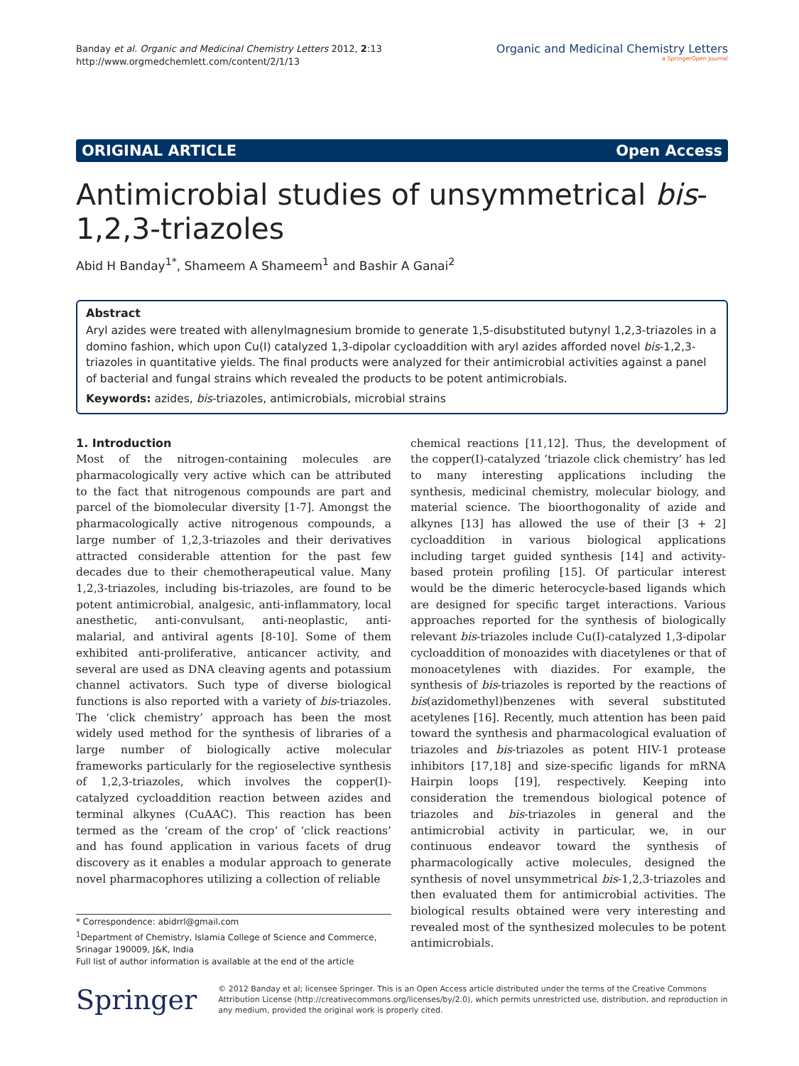Banday et al. Organic and Medicinal Chemistry Letters 2012, 2:13
http://www.orgmedchemlett.com/content/2/1/13
Organic and Medicinal Chemistry Letters
a SpringerOpen Journal
ORIGINAL ARTICLE Open Access
Antimicrobial studies of unsymmetrical bis-1,2,3-triazoles
Abid H Banday<sup>1*</sup>, Shameem A Shameem<sup>1</sup> and Bashir A Ganai<sup>2</sup>
Abstract
Aryl azides were treated with allenylmagnesium bromide to generate 1,5-disubstituted butynyl 1,2,3-triazoles in a domino fashion, which upon Cu(I) catalyzed 1,3-dipolar cycloaddition with aryl azides afforded novel bis-1,2,3-triazoles in quantitative yields. The final products were analyzed for their antimicrobial activities against a panel of bacterial and fungal strains which revealed the products to be potent antimicrobials.
Keywords: azides, bis-triazoles, antimicrobials, microbial strains
1. Introduction
Most of the nitrogen-containing molecules are pharmacologically very active which can be attributed to the fact that nitrogenous compounds are part and parcel of the biomolecular diversity [1-7]. Amongst the pharmacologically active nitrogenous compounds, a large number of 1,2,3-triazoles and their derivatives attracted considerable attention for the past few decades due to their chemotherapeutical value. Many 1,2,3-triazoles, including bis-triazoles, are found to be potent antimicrobial, analgesic, anti-inflammatory, local anesthetic, anti-convulsant, anti-neoplastic, anti-malarial, and antiviral agents [8-10]. Some of them exhibited anti-proliferative, anticancer activity, and several are used as DNA cleaving agents and potassium channel activators. Such type of diverse biological functions is also reported with a variety of bis-triazoles. The ‘click chemistry’ approach has been the most widely used method for the synthesis of libraries of a large number of biologically active molecular frameworks particularly for the regioselective synthesis of 1,2,3-triazoles, which involves the copper(I)-catalyzed cycloaddition reaction between azides and terminal alkynes (CuAAC). This reaction has been termed as the ‘cream of the crop’ of ‘click reactions’ and has found application in various facets of drug discovery as it enables a modular approach to generate novel pharmacophores utilizing a collection of reliable
* Correspondence: abidrrl@gmail.com
<sup>1</sup> Department of Chemistry, Islamia College of Science and Commerce, Srinagar 190009, J&K, India
Full list of author information is available at the end of the article
chemical reactions [11,12]. Thus, the development of the copper(I)-catalyzed ‘triazole click chemistry’ has led to many interesting applications including the synthesis, medicinal chemistry, molecular biology, and material science. The bioorthogonality of azide and alkynes [13] has allowed the use of their [3 + 2] cycloaddition in various biological applications including target guided synthesis [14] and activity-based protein profiling [15]. Of particular interest would be the dimeric heterocycle-based ligands which are designed for specific target interactions. Various approaches reported for the synthesis of biologically relevant bis-triazoles include Cu(I)-catalyzed 1,3-dipolar cycloaddition of monoazides with diacetylenes or that of monoacetylenes with diazides. For example, the synthesis of bis-triazoles is reported by the reactions of bis(azidomethyl)benzenes with several substituted acetylenes [16]. Recently, much attention has been paid toward the synthesis and pharmacological evaluation of triazoles and bis-triazoles as potent HIV-1 protease inhibitors [17,18] and size-specific ligands for mRNA Hairpin loops [19], respectively. Keeping into consideration the tremendous biological potence of triazoles and bis-triazoles in general and the antimicrobial activity in particular, we, in our continuous endeavor toward the synthesis of pharmacologically active molecules, designed the synthesis of novel unsymmetrical bis-1,2,3-triazoles and then evaluated them for antimicrobial activities. The biological results obtained were very interesting and revealed most of the synthesized molecules to be potent antimicrobials.
Springer
© 2012 Banday et al; licensee Springer. This is an Open Access article distributed under the terms of the Creative Commons Attribution License (http://creativecommons.org/licenses/by/2.0), which permits unrestricted use, distribution, and reproduction in any medium, provided the original work is properly cited.